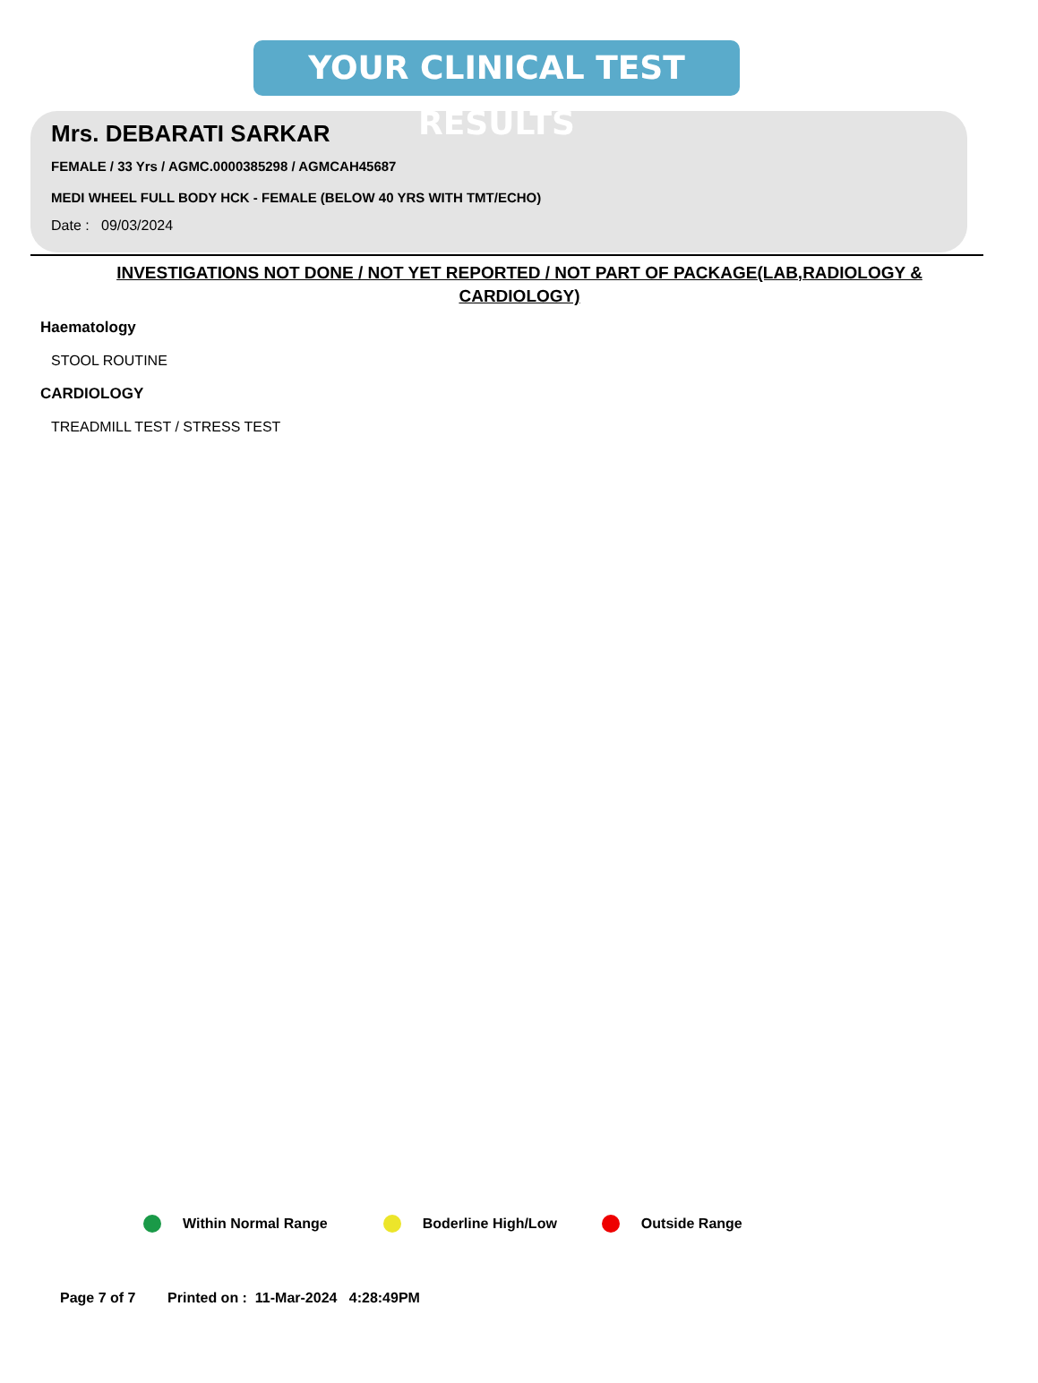YOUR CLINICAL TEST RESULTS
Mrs. DEBARATI SARKAR
FEMALE / 33 Yrs / AGMC.0000385298 / AGMCAH45687
MEDI WHEEL FULL BODY HCK - FEMALE (BELOW 40 YRS WITH TMT/ECHO)
Date : 09/03/2024
INVESTIGATIONS NOT DONE / NOT YET REPORTED / NOT PART OF PACKAGE(LAB,RADIOLOGY & CARDIOLOGY)
Haematology
STOOL ROUTINE
CARDIOLOGY
TREADMILL TEST / STRESS TEST
Within Normal Range Boderline High/Low Outside Range
Page 7 of 7 Printed on : 11-Mar-2024 4:28:49PM